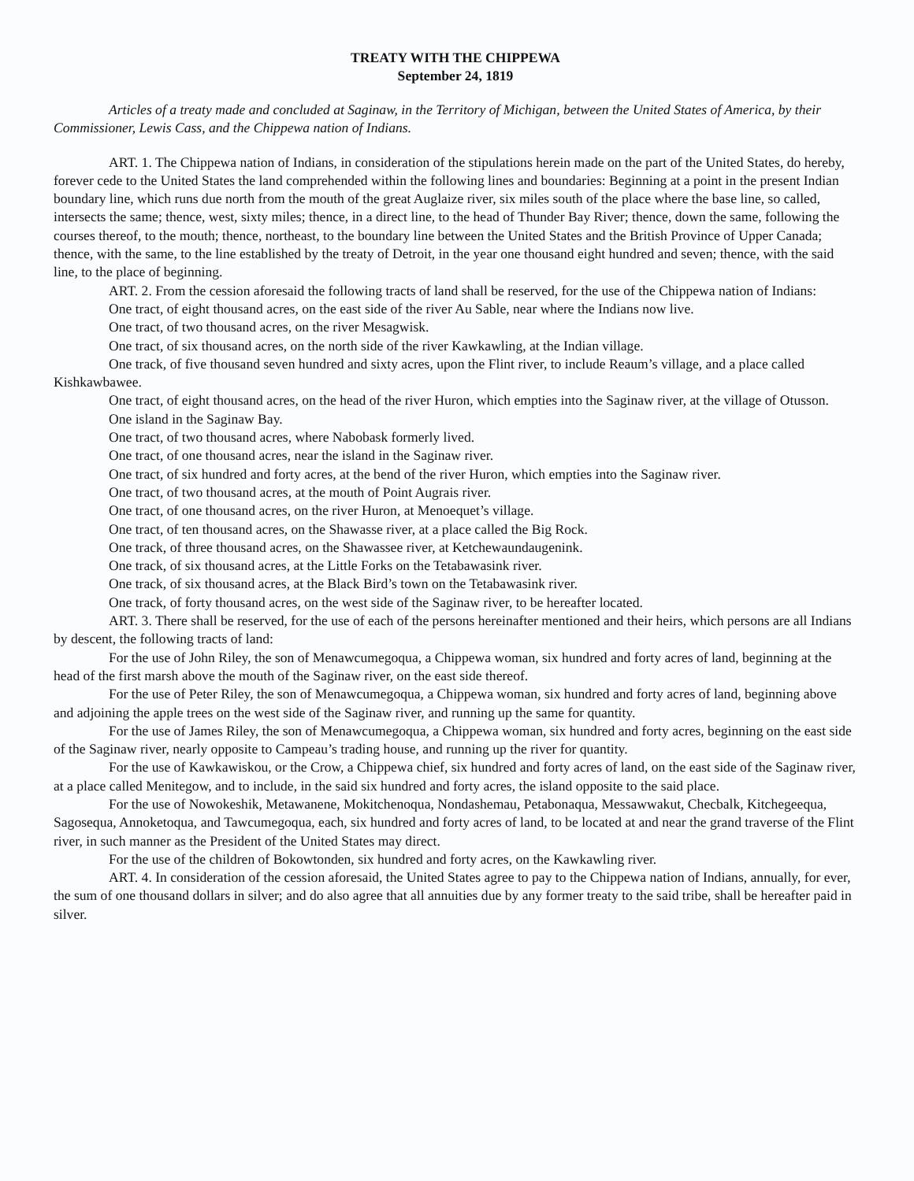TREATY WITH THE CHIPPEWA
September 24, 1819
Articles of a treaty made and concluded at Saginaw, in the Territory of Michigan, between the United States of America, by their Commissioner, Lewis Cass, and the Chippewa nation of Indians.
ART. 1. The Chippewa nation of Indians, in consideration of the stipulations herein made on the part of the United States, do hereby, forever cede to the United States the land comprehended within the following lines and boundaries: Beginning at a point in the present Indian boundary line, which runs due north from the mouth of the great Auglaize river, six miles south of the place where the base line, so called, intersects the same; thence, west, sixty miles; thence, in a direct line, to the head of Thunder Bay River; thence, down the same, following the courses thereof, to the mouth; thence, northeast, to the boundary line between the United States and the British Province of Upper Canada; thence, with the same, to the line established by the treaty of Detroit, in the year one thousand eight hundred and seven; thence, with the said line, to the place of beginning.
ART. 2. From the cession aforesaid the following tracts of land shall be reserved, for the use of the Chippewa nation of Indians:
One tract, of eight thousand acres, on the east side of the river Au Sable, near where the Indians now live.
One tract, of two thousand acres, on the river Mesagwisk.
One tract, of six thousand acres, on the north side of the river Kawkawling, at the Indian village.
One track, of five thousand seven hundred and sixty acres, upon the Flint river, to include Reaum’s village, and a place called Kishkawbawee.
One tract, of eight thousand acres, on the head of the river Huron, which empties into the Saginaw river, at the village of Otusson.
One island in the Saginaw Bay.
One tract, of two thousand acres, where Nabobask formerly lived.
One tract, of one thousand acres, near the island in the Saginaw river.
One tract, of six hundred and forty acres, at the bend of the river Huron, which empties into the Saginaw river.
One tract, of two thousand acres, at the mouth of Point Augrais river.
One tract, of one thousand acres, on the river Huron, at Menoequet’s village.
One tract, of ten thousand acres, on the Shawasse river, at a place called the Big Rock.
One track, of three thousand acres, on the Shawassee river, at Ketchewaundaugenink.
One track, of six thousand acres, at the Little Forks on the Tetabawasink river.
One track, of six thousand acres, at the Black Bird’s town on the Tetabawasink river.
One track, of forty thousand acres, on the west side of the Saginaw river, to be hereafter located.
ART. 3. There shall be reserved, for the use of each of the persons hereinafter mentioned and their heirs, which persons are all Indians by descent, the following tracts of land:
For the use of John Riley, the son of Menawcumegoqua, a Chippewa woman, six hundred and forty acres of land, beginning at the head of the first marsh above the mouth of the Saginaw river, on the east side thereof.
For the use of Peter Riley, the son of Menawcumegoqua, a Chippewa woman, six hundred and forty acres of land, beginning above and adjoining the apple trees on the west side of the Saginaw river, and running up the same for quantity.
For the use of James Riley, the son of Menawcumegoqua, a Chippewa woman, six hundred and forty acres, beginning on the east side of the Saginaw river, nearly opposite to Campeau’s trading house, and running up the river for quantity.
For the use of Kawkawiskou, or the Crow, a Chippewa chief, six hundred and forty acres of land, on the east side of the Saginaw river, at a place called Menitegow, and to include, in the said six hundred and forty acres, the island opposite to the said place.
For the use of Nowokeshik, Metawanene, Mokitchenoqua, Nondashemau, Petabonaqua, Messawwakut, Checbalk, Kitchegeequa, Sagosequa, Annoketoqua, and Tawcumegoqua, each, six hundred and forty acres of land, to be located at and near the grand traverse of the Flint river, in such manner as the President of the United States may direct.
For the use of the children of Bokowtonden, six hundred and forty acres, on the Kawkawling river.
ART. 4. In consideration of the cession aforesaid, the United States agree to pay to the Chippewa nation of Indians, annually, for ever, the sum of one thousand dollars in silver; and do also agree that all annuities due by any former treaty to the said tribe, shall be hereafter paid in silver.